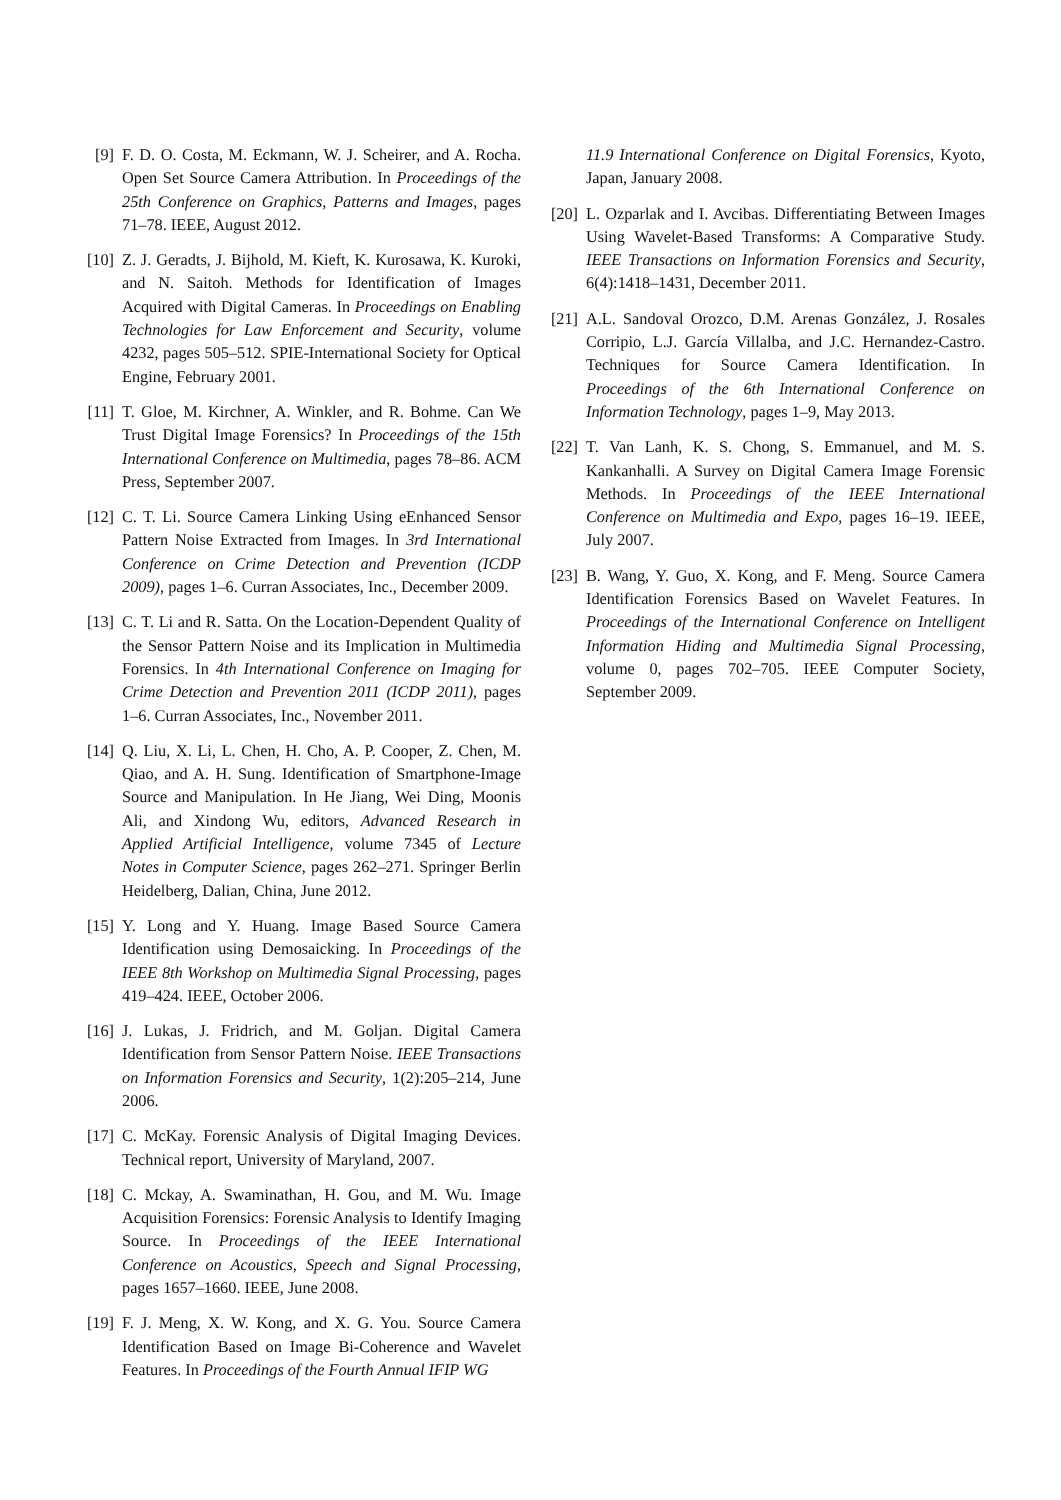[9] F. D. O. Costa, M. Eckmann, W. J. Scheirer, and A. Rocha. Open Set Source Camera Attribution. In Proceedings of the 25th Conference on Graphics, Patterns and Images, pages 71–78. IEEE, August 2012.
[10] Z. J. Geradts, J. Bijhold, M. Kieft, K. Kurosawa, K. Kuroki, and N. Saitoh. Methods for Identification of Images Acquired with Digital Cameras. In Proceedings on Enabling Technologies for Law Enforcement and Security, volume 4232, pages 505–512. SPIE-International Society for Optical Engine, February 2001.
[11] T. Gloe, M. Kirchner, A. Winkler, and R. Bohme. Can We Trust Digital Image Forensics? In Proceedings of the 15th International Conference on Multimedia, pages 78–86. ACM Press, September 2007.
[12] C. T. Li. Source Camera Linking Using eEnhanced Sensor Pattern Noise Extracted from Images. In 3rd International Conference on Crime Detection and Prevention (ICDP 2009), pages 1–6. Curran Associates, Inc., December 2009.
[13] C. T. Li and R. Satta. On the Location-Dependent Quality of the Sensor Pattern Noise and its Implication in Multimedia Forensics. In 4th International Conference on Imaging for Crime Detection and Prevention 2011 (ICDP 2011), pages 1–6. Curran Associates, Inc., November 2011.
[14] Q. Liu, X. Li, L. Chen, H. Cho, A. P. Cooper, Z. Chen, M. Qiao, and A. H. Sung. Identification of Smartphone-Image Source and Manipulation. In He Jiang, Wei Ding, Moonis Ali, and Xindong Wu, editors, Advanced Research in Applied Artificial Intelligence, volume 7345 of Lecture Notes in Computer Science, pages 262–271. Springer Berlin Heidelberg, Dalian, China, June 2012.
[15] Y. Long and Y. Huang. Image Based Source Camera Identification using Demosaicking. In Proceedings of the IEEE 8th Workshop on Multimedia Signal Processing, pages 419–424. IEEE, October 2006.
[16] J. Lukas, J. Fridrich, and M. Goljan. Digital Camera Identification from Sensor Pattern Noise. IEEE Transactions on Information Forensics and Security, 1(2):205–214, June 2006.
[17] C. McKay. Forensic Analysis of Digital Imaging Devices. Technical report, University of Maryland, 2007.
[18] C. Mckay, A. Swaminathan, H. Gou, and M. Wu. Image Acquisition Forensics: Forensic Analysis to Identify Imaging Source. In Proceedings of the IEEE International Conference on Acoustics, Speech and Signal Processing, pages 1657–1660. IEEE, June 2008.
[19] F. J. Meng, X. W. Kong, and X. G. You. Source Camera Identification Based on Image Bi-Coherence and Wavelet Features. In Proceedings of the Fourth Annual IFIP WG
11.9 International Conference on Digital Forensics, Kyoto, Japan, January 2008.
[20] L. Ozparlak and I. Avcibas. Differentiating Between Images Using Wavelet-Based Transforms: A Comparative Study. IEEE Transactions on Information Forensics and Security, 6(4):1418–1431, December 2011.
[21] A.L. Sandoval Orozco, D.M. Arenas González, J. Rosales Corripio, L.J. García Villalba, and J.C. Hernandez-Castro. Techniques for Source Camera Identification. In Proceedings of the 6th International Conference on Information Technology, pages 1–9, May 2013.
[22] T. Van Lanh, K. S. Chong, S. Emmanuel, and M. S. Kankanhalli. A Survey on Digital Camera Image Forensic Methods. In Proceedings of the IEEE International Conference on Multimedia and Expo, pages 16–19. IEEE, July 2007.
[23] B. Wang, Y. Guo, X. Kong, and F. Meng. Source Camera Identification Forensics Based on Wavelet Features. In Proceedings of the International Conference on Intelligent Information Hiding and Multimedia Signal Processing, volume 0, pages 702–705. IEEE Computer Society, September 2009.